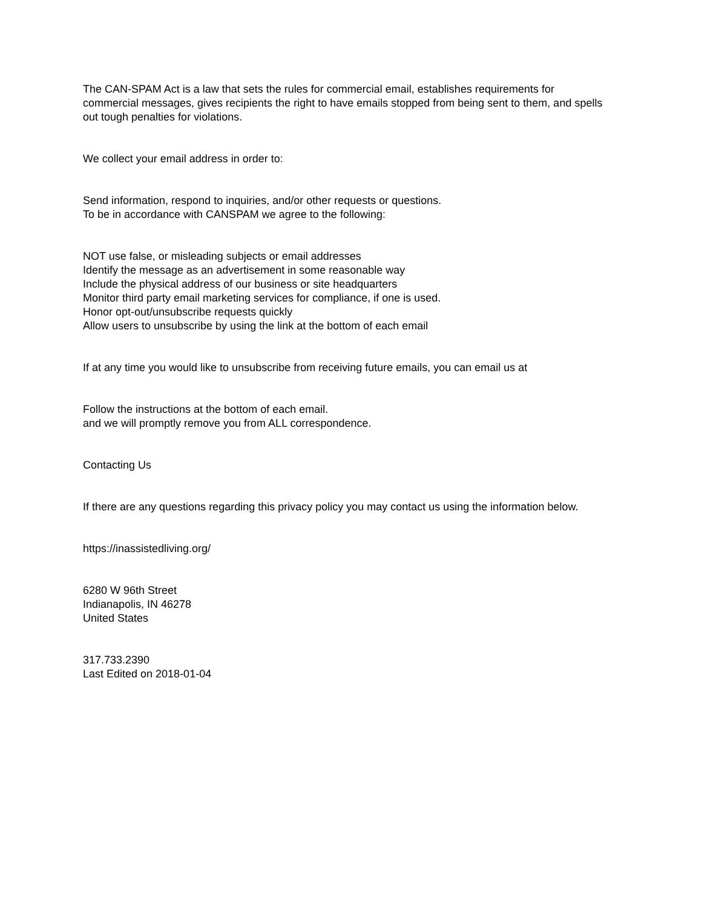The CAN-SPAM Act is a law that sets the rules for commercial email, establishes requirements for commercial messages, gives recipients the right to have emails stopped from being sent to them, and spells out tough penalties for violations.
We collect your email address in order to:
Send information, respond to inquiries, and/or other requests or questions.
To be in accordance with CANSPAM we agree to the following:
NOT use false, or misleading subjects or email addresses
Identify the message as an advertisement in some reasonable way
Include the physical address of our business or site headquarters
Monitor third party email marketing services for compliance, if one is used.
Honor opt-out/unsubscribe requests quickly
Allow users to unsubscribe by using the link at the bottom of each email
If at any time you would like to unsubscribe from receiving future emails, you can email us at
Follow the instructions at the bottom of each email.
and we will promptly remove you from ALL correspondence.
Contacting Us
If there are any questions regarding this privacy policy you may contact us using the information below.
https://inassistedliving.org/
6280 W 96th Street
Indianapolis, IN 46278
United States
317.733.2390
Last Edited on 2018-01-04